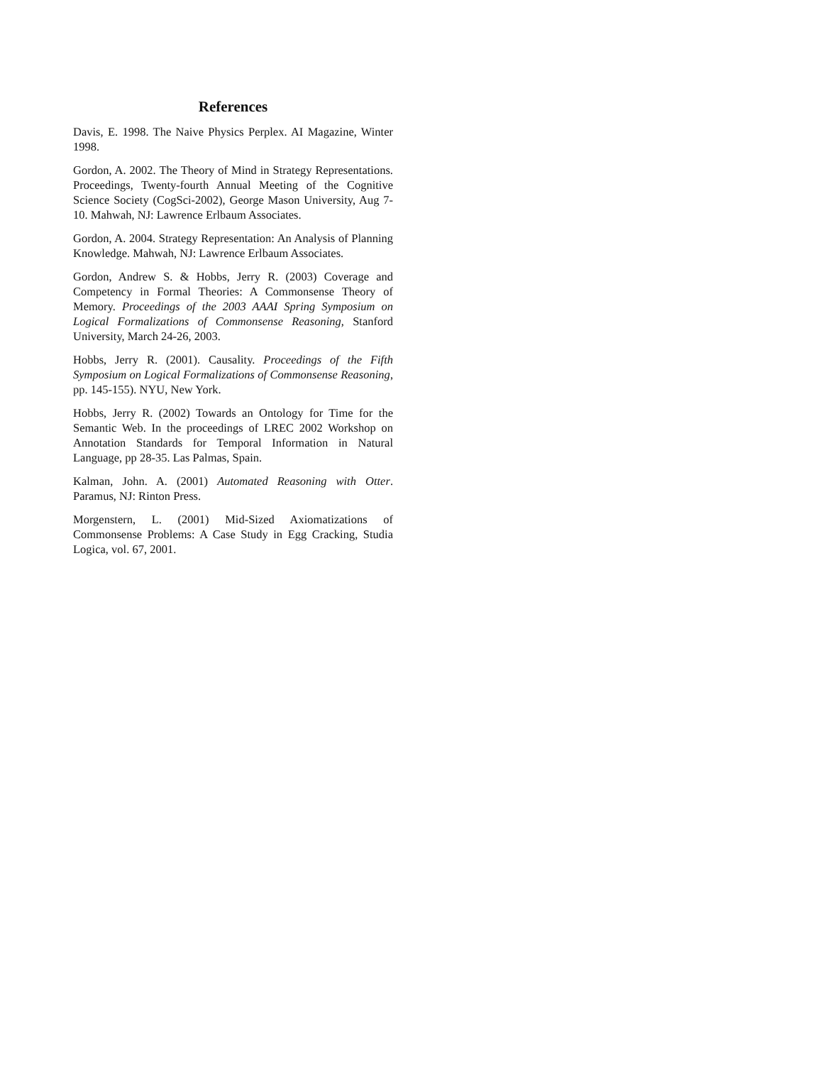References
Davis, E. 1998. The Naive Physics Perplex. AI Magazine, Winter 1998.
Gordon, A. 2002. The Theory of Mind in Strategy Representations. Proceedings, Twenty-fourth Annual Meeting of the Cognitive Science Society (CogSci-2002), George Mason University, Aug 7-10. Mahwah, NJ: Lawrence Erlbaum Associates.
Gordon, A. 2004. Strategy Representation: An Analysis of Planning Knowledge. Mahwah, NJ: Lawrence Erlbaum Associates.
Gordon, Andrew S. & Hobbs, Jerry R. (2003) Coverage and Competency in Formal Theories: A Commonsense Theory of Memory. Proceedings of the 2003 AAAI Spring Symposium on Logical Formalizations of Commonsense Reasoning, Stanford University, March 24-26, 2003.
Hobbs, Jerry R. (2001). Causality. Proceedings of the Fifth Symposium on Logical Formalizations of Commonsense Reasoning, pp. 145-155). NYU, New York.
Hobbs, Jerry R. (2002) Towards an Ontology for Time for the Semantic Web. In the proceedings of LREC 2002 Workshop on Annotation Standards for Temporal Information in Natural Language, pp 28-35. Las Palmas, Spain.
Kalman, John. A. (2001) Automated Reasoning with Otter. Paramus, NJ: Rinton Press.
Morgenstern, L. (2001) Mid-Sized Axiomatizations of Commonsense Problems: A Case Study in Egg Cracking, Studia Logica, vol. 67, 2001.